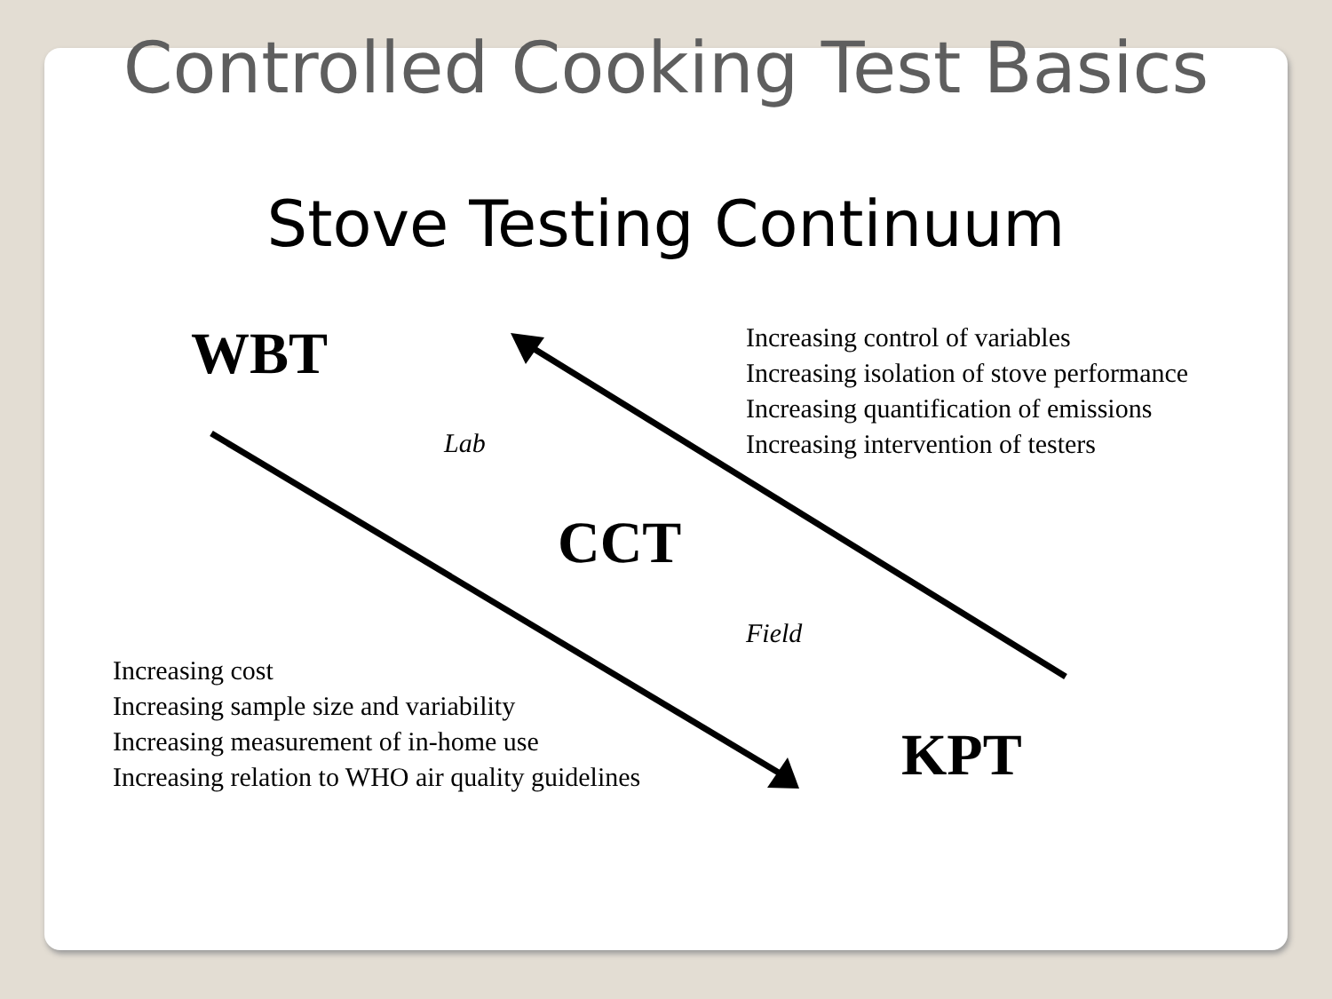Controlled Cooking Test Basics
Stove Testing Continuum
WBT
Increasing control of variables
Increasing isolation of stove performance
Increasing quantification of emissions
Increasing intervention of testers
Lab
CCT
Field
Increasing cost
Increasing sample size and variability
Increasing measurement of in-home use
Increasing relation to WHO air quality guidelines
KPT